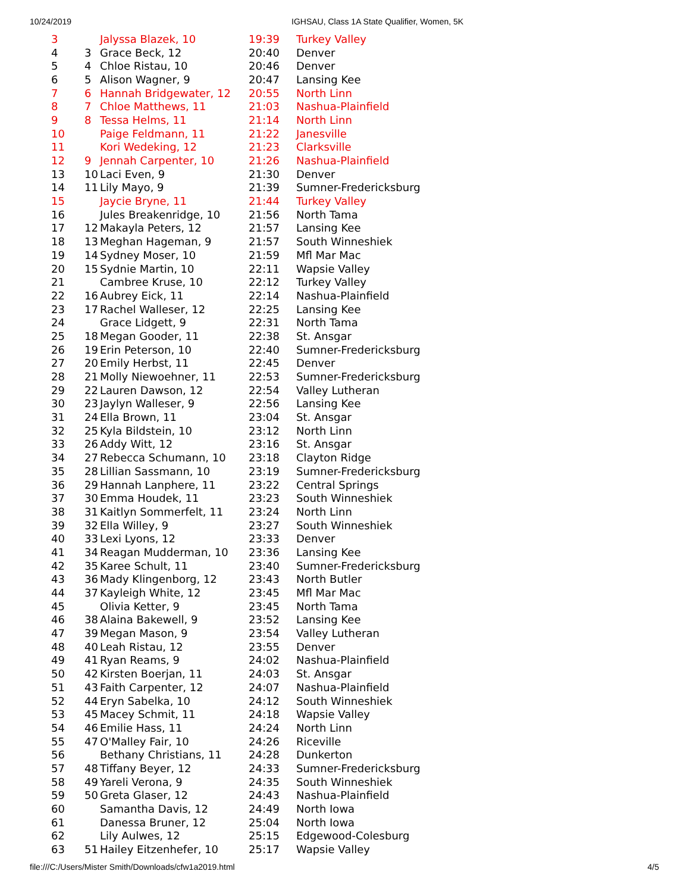10/24/2019 IGHSAU, Class 1A State Qualifier, Women, 5K
| 3 | | Jalyssa Blazek, 10 | 19:39 | Turkey Valley |
| 4 | 3 | Grace Beck, 12 | 20:40 | Denver |
| 5 | 4 | Chloe Ristau, 10 | 20:46 | Denver |
| 6 | 5 | Alison Wagner, 9 | 20:47 | Lansing Kee |
| 7 | 6 | Hannah Bridgewater, 12 | 20:55 | North Linn |
| 8 | 7 | Chloe Matthews, 11 | 21:03 | Nashua-Plainfield |
| 9 | 8 | Tessa Helms, 11 | 21:14 | North Linn |
| 10 | | Paige Feldmann, 11 | 21:22 | Janesville |
| 11 | | Kori Wedeking, 12 | 21:23 | Clarksville |
| 12 | 9 | Jennah Carpenter, 10 | 21:26 | Nashua-Plainfield |
| 13 | 10 | Laci Even, 9 | 21:30 | Denver |
| 14 | 11 | Lily Mayo, 9 | 21:39 | Sumner-Fredericksburg |
| 15 | | Jaycie Bryne, 11 | 21:44 | Turkey Valley |
| 16 | | Jules Breakenridge, 10 | 21:56 | North Tama |
| 17 | 12 | Makayla Peters, 12 | 21:57 | Lansing Kee |
| 18 | 13 | Meghan Hageman, 9 | 21:57 | South Winneshiek |
| 19 | 14 | Sydney Moser, 10 | 21:59 | Mfl Mar Mac |
| 20 | 15 | Sydnie Martin, 10 | 22:11 | Wapsie Valley |
| 21 | | Cambree Kruse, 10 | 22:12 | Turkey Valley |
| 22 | 16 | Aubrey Eick, 11 | 22:14 | Nashua-Plainfield |
| 23 | 17 | Rachel Walleser, 12 | 22:25 | Lansing Kee |
| 24 | | Grace Lidgett, 9 | 22:31 | North Tama |
| 25 | 18 | Megan Gooder, 11 | 22:38 | St. Ansgar |
| 26 | 19 | Erin Peterson, 10 | 22:40 | Sumner-Fredericksburg |
| 27 | 20 | Emily Herbst, 11 | 22:45 | Denver |
| 28 | 21 | Molly Niewoehner, 11 | 22:53 | Sumner-Fredericksburg |
| 29 | 22 | Lauren Dawson, 12 | 22:54 | Valley Lutheran |
| 30 | 23 | Jaylyn Walleser, 9 | 22:56 | Lansing Kee |
| 31 | 24 | Ella Brown, 11 | 23:04 | St. Ansgar |
| 32 | 25 | Kyla Bildstein, 10 | 23:12 | North Linn |
| 33 | 26 | Addy Witt, 12 | 23:16 | St. Ansgar |
| 34 | 27 | Rebecca Schumann, 10 | 23:18 | Clayton Ridge |
| 35 | 28 | Lillian Sassmann, 10 | 23:19 | Sumner-Fredericksburg |
| 36 | 29 | Hannah Lanphere, 11 | 23:22 | Central Springs |
| 37 | 30 | Emma Houdek, 11 | 23:23 | South Winneshiek |
| 38 | 31 | Kaitlyn Sommerfelt, 11 | 23:24 | North Linn |
| 39 | 32 | Ella Willey, 9 | 23:27 | South Winneshiek |
| 40 | 33 | Lexi Lyons, 12 | 23:33 | Denver |
| 41 | 34 | Reagan Mudderman, 10 | 23:36 | Lansing Kee |
| 42 | 35 | Karee Schult, 11 | 23:40 | Sumner-Fredericksburg |
| 43 | 36 | Mady Klingenborg, 12 | 23:43 | North Butler |
| 44 | 37 | Kayleigh White, 12 | 23:45 | Mfl Mar Mac |
| 45 | | Olivia Ketter, 9 | 23:45 | North Tama |
| 46 | 38 | Alaina Bakewell, 9 | 23:52 | Lansing Kee |
| 47 | 39 | Megan Mason, 9 | 23:54 | Valley Lutheran |
| 48 | 40 | Leah Ristau, 12 | 23:55 | Denver |
| 49 | 41 | Ryan Reams, 9 | 24:02 | Nashua-Plainfield |
| 50 | 42 | Kirsten Boerjan, 11 | 24:03 | St. Ansgar |
| 51 | 43 | Faith Carpenter, 12 | 24:07 | Nashua-Plainfield |
| 52 | 44 | Eryn Sabelka, 10 | 24:12 | South Winneshiek |
| 53 | 45 | Macey Schmit, 11 | 24:18 | Wapsie Valley |
| 54 | 46 | Emilie Hass, 11 | 24:24 | North Linn |
| 55 | 47 | O'Malley Fair, 10 | 24:26 | Riceville |
| 56 | | Bethany Christians, 11 | 24:28 | Dunkerton |
| 57 | 48 | Tiffany Beyer, 12 | 24:33 | Sumner-Fredericksburg |
| 58 | 49 | Yareli Verona, 9 | 24:35 | South Winneshiek |
| 59 | 50 | Greta Glaser, 12 | 24:43 | Nashua-Plainfield |
| 60 | | Samantha Davis, 12 | 24:49 | North Iowa |
| 61 | | Danessa Bruner, 12 | 25:04 | North Iowa |
| 62 | | Lily Aulwes, 12 | 25:15 | Edgewood-Colesburg |
| 63 | 51 | Hailey Eitzenhefer, 10 | 25:17 | Wapsie Valley |
file:///C:/Users/Mister Smith/Downloads/cfw1a2019.html 4/5